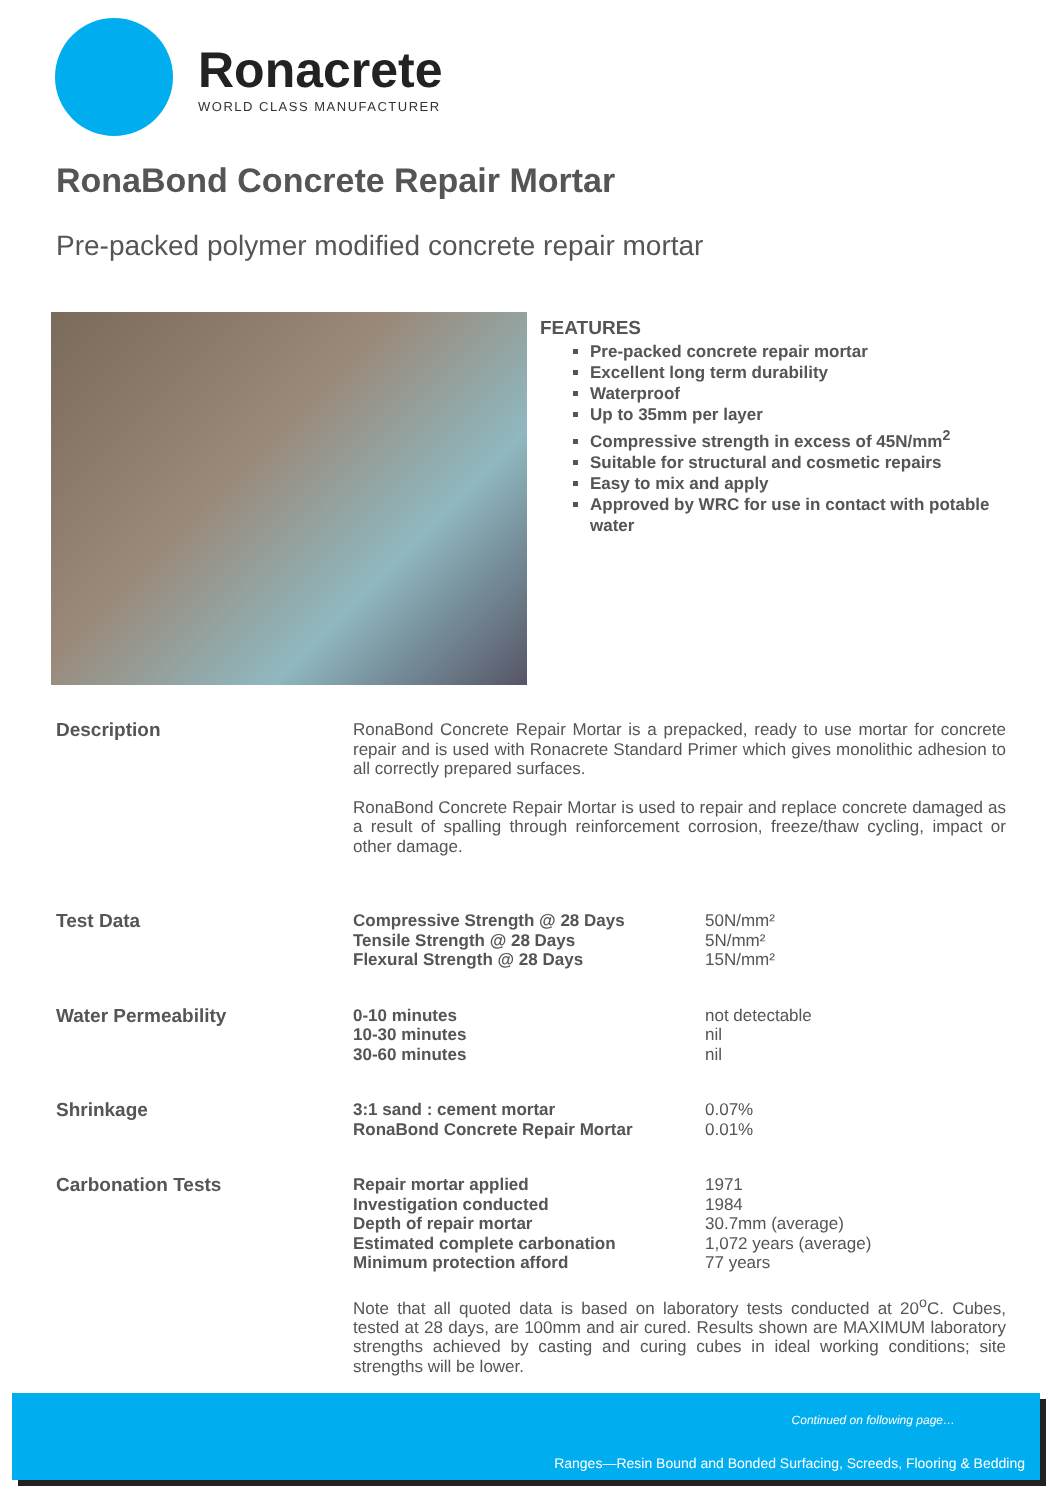Ronacrete
WORLD CLASS MANUFACTURER
RonaBond Concrete Repair Mortar
Pre-packed polymer modified concrete repair mortar
FEATURES
Pre-packed concrete repair mortar
Excellent long term durability
Waterproof
Up to 35mm per layer
Compressive strength in excess of 45N/mm<sup>2</sup>
Suitable for structural and cosmetic repairs
Easy to mix and apply
Approved by WRC for use in contact with potable water
| Description | RonaBond Concrete Repair Mortar is a prepacked, ready to use mortar for concrete repair and is used with Ronacrete Standard Primer which gives monolithic adhesion to all correctly prepared surfaces. RonaBond Concrete Repair Mortar is used to repair and replace concrete damaged as a result of spalling through reinforcement corrosion, freeze/thaw cycling, impact or other damage. | |
| Test Data | Compressive Strength @ 28 Days Tensile Strength @ 28 Days Flexural Strength @ 28 Days | 50N/mm² 5N/mm² 15N/mm² |
| Water Permeability | 0-10 minutes 10-30 minutes 30-60 minutes | not detectable nil nil |
| Shrinkage | 3:1 sand : cement mortar RonaBond Concrete Repair Mortar | 0.07% 0.01% |
| Carbonation Tests | Repair mortar applied Investigation conducted Depth of repair mortar Estimated complete carbonation Minimum protection afford | 1971 1984 30.7mm (average) 1,072 years (average) 77 years |
| | Note that all quoted data is based on laboratory tests conducted at 20<sup>o</sup>C. Cubes, tested at 28 days, are 100mm and air cured. Results shown are MAXIMUM laboratory strengths achieved by casting and curing cubes in ideal working conditions; site strengths will be lower. | |
Continued on following page…
Ranges—Resin Bound and Bonded Surfacing, Screeds, Flooring & Bedding